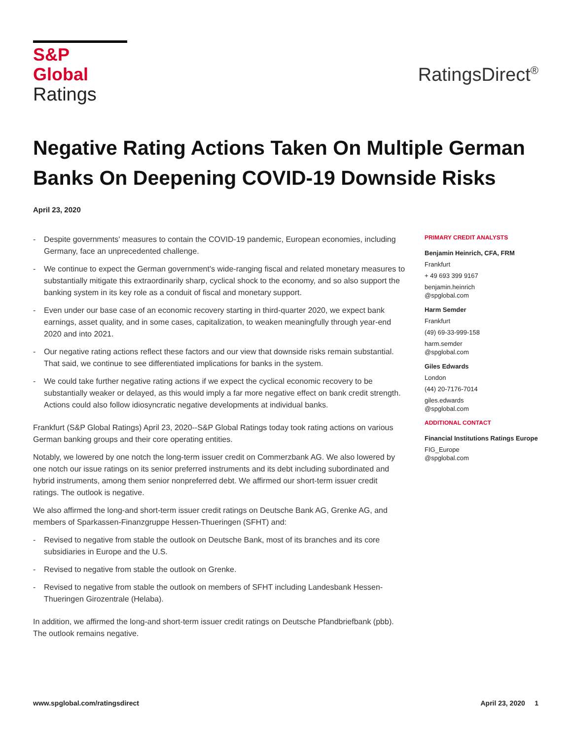S&P Global
Ratings
RatingsDirect<sup>®</sup>
Negative Rating Actions Taken On Multiple German Banks On Deepening COVID-19 Downside Risks
April 23, 2020
- Despite governments' measures to contain the COVID-19 pandemic, European economies, including Germany, face an unprecedented challenge.
- We continue to expect the German government's wide-ranging fiscal and related monetary measures to substantially mitigate this extraordinarily sharp, cyclical shock to the economy, and so also support the banking system in its key role as a conduit of fiscal and monetary support.
- Even under our base case of an economic recovery starting in third-quarter 2020, we expect bank earnings, asset quality, and in some cases, capitalization, to weaken meaningfully through year-end 2020 and into 2021.
- Our negative rating actions reflect these factors and our view that downside risks remain substantial. That said, we continue to see differentiated implications for banks in the system.
- We could take further negative rating actions if we expect the cyclical economic recovery to be substantially weaker or delayed, as this would imply a far more negative effect on bank credit strength. Actions could also follow idiosyncratic negative developments at individual banks.
Frankfurt (S&P Global Ratings) April 23, 2020--S&P Global Ratings today took rating actions on various German banking groups and their core operating entities.
Notably, we lowered by one notch the long-term issuer credit on Commerzbank AG. We also lowered by one notch our issue ratings on its senior preferred instruments and its debt including subordinated and hybrid instruments, among them senior nonpreferred debt. We affirmed our short-term issuer credit ratings. The outlook is negative.
We also affirmed the long-and short-term issuer credit ratings on Deutsche Bank AG, Grenke AG, and members of Sparkassen-Finanzgruppe Hessen-Thueringen (SFHT) and:
- Revised to negative from stable the outlook on Deutsche Bank, most of its branches and its core subsidiaries in Europe and the U.S.
- Revised to negative from stable the outlook on Grenke.
- Revised to negative from stable the outlook on members of SFHT including Landesbank Hessen-Thueringen Girozentrale (Helaba).
In addition, we affirmed the long-and short-term issuer credit ratings on Deutsche Pfandbriefbank (pbb). The outlook remains negative.
PRIMARY CREDIT ANALYSTS
Benjamin Heinrich, CFA, FRM
Frankfurt
+ 49 693 399 9167
benjamin.heinrich
@spglobal.com
Harm Semder
Frankfurt
(49) 69-33-999-158
harm.semder
@spglobal.com
Giles Edwards
London
(44) 20-7176-7014
giles.edwards
@spglobal.com
ADDITIONAL CONTACT
Financial Institutions Ratings Europe
FIG_Europe
@spglobal.com
www.spglobal.com/ratingsdirect April 23, 2020 1